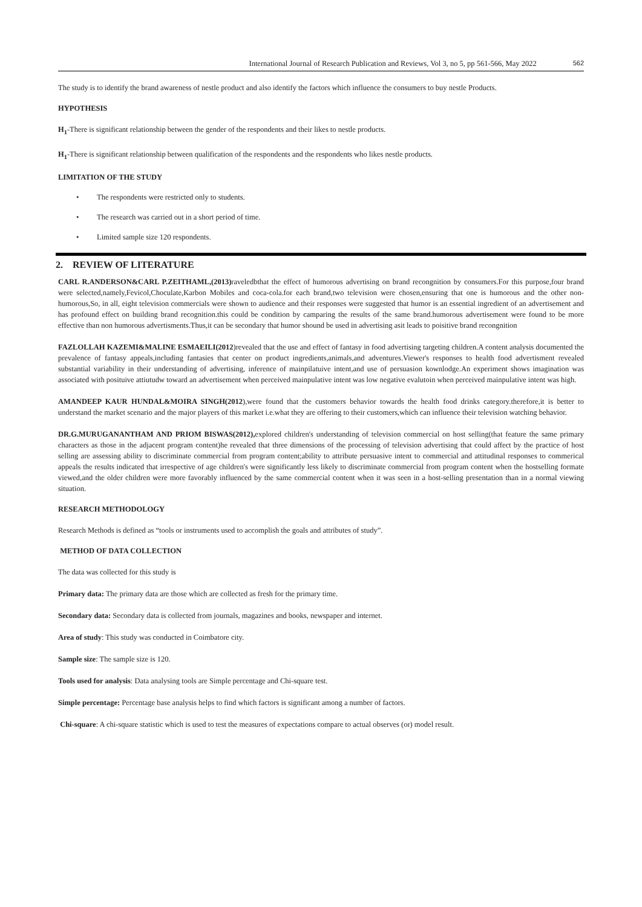International Journal of Research Publication and Reviews, Vol 3, no 5, pp 561-566, May 2022 562
The study is to identify the brand awareness of nestle product and also identify the factors which influence the consumers to buy nestle Products.
HYPOTHESIS
H<sub>1</sub>-There is significant relationship between the gender of the respondents and their likes to nestle products.
H<sub>1</sub>-There is significant relationship between qualification of the respondents and the respondents who likes nestle products.
LIMITATION OF THE STUDY
• The respondents were restricted only to students.
• The research was carried out in a short period of time.
• Limited sample size 120 respondents.
2. REVIEW OF LITERATURE
CARL R.ANDERSON&CARL P.ZEITHAML,(2013) raveledbthat the effect of humorous advertising on brand recongnition by consumers.For this purpose,four brand were selected,namely,Fevicol,Choculate,Karbon Mobiles and coca-cola.for each brand,two television were chosen,ensuring that one is humorous and the other non-humorous,So, in all, eight television commercials were shown to audience and their responses were suggested that humor is an essential ingredient of an advertisement and has profound effect on building brand recognition.this could be condition by camparing the results of the same brand.humorous advertisement were found to be more effective than non humorous advertisments.Thus,it can be secondary that humor shound be used in advertising asit leads to poisitive brand recongnition
FAZLOLLAH KAZEMI&MALINE ESMAEILI(2012)revealed that the use and effect of fantasy in food advertising targeting children.A content analysis documented the prevalence of fantasy appeals,including fantasies that center on product ingredients,animals,and adventures.Viewer's responses to health food advertisment revealed substantial variability in their understanding of advertising, inference of mainpilatuive intent,and use of persuasion kownlodge.An experiment shows imagination was associated with posituive attiutudw toward an advertisement when perceived mainpulative intent was low negative evalutoin when perceived mainpulative intent was high.
AMANDEEP KAUR HUNDAL&MOIRA SINGH(2012),were found that the customers behavior towards the health food drinks category.therefore,it is better to understand the market scenario and the major players of this market i.e.what they are offering to their customers,which can influence their television watching behavior.
DR.G.MURUGANANTHAM AND PRIOM BISWAS(2012), explored children's understanding of television commercial on host selling(that feature the same primary characters as those in the adjacent program content)he revealed that three dimensions of the processing of television advertising that could affect by the practice of host selling are assessing ability to discriminate commercial from program content;ability to attribute persuasive intent to commercial and attitudinal responses to commerical appeals the results indicated that irrespective of age children's were significantly less likely to discriminate commercial from program content when the hostselling formate viewed,and the older children were more favorably influenced by the same commercial content when it was seen in a host-selling presentation than in a normal viewing situation.
RESEARCH METHODOLOGY
Research Methods is defined as “tools or instruments used to accomplish the goals and attributes of study”.
METHOD OF DATA COLLECTION
The data was collected for this study is
Primary data: The primary data are those which are collected as fresh for the primary time.
Secondary data: Secondary data is collected from journals, magazines and books, newspaper and internet.
Area of study: This study was conducted in Coimbatore city.
Sample size: The sample size is 120.
Tools used for analysis: Data analysing tools are Simple percentage and Chi-square test.
Simple percentage: Percentage base analysis helps to find which factors is significant among a number of factors.
Chi-square: A chi-square statistic which is used to test the measures of expectations compare to actual observes (or) model result.